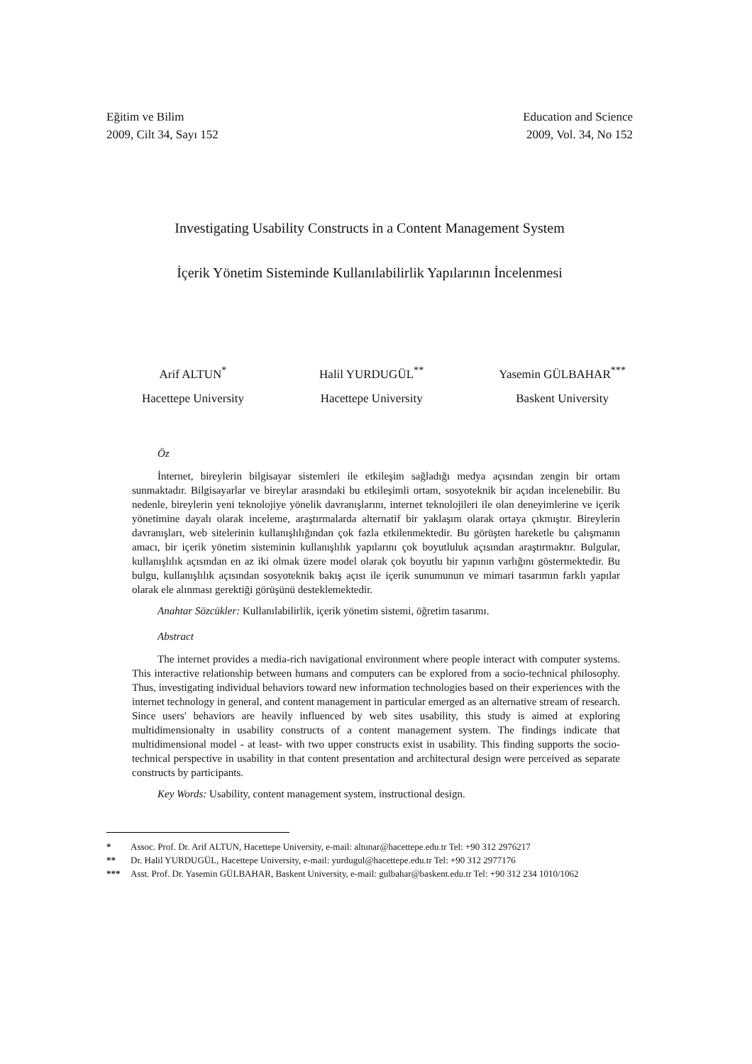Eğitim ve Bilim
2009, Cilt 34, Sayı 152
Education and Science
2009, Vol. 34, No 152
Investigating Usability Constructs in a Content Management System
İçerik Yönetim Sisteminde Kullanılabilirlik Yapılarının İncelenmesi
Arif ALTUN<sup>*</sup>
Hacettepe University
Halil YURDUGÜL<sup>**</sup>
Hacettepe University
Yasemin GÜLBAHAR<sup>***</sup>
Baskent University
Öz
İnternet, bireylerin bilgisayar sistemleri ile etkileşim sağladığı medya açısından zengin bir ortam sunmaktadır. Bilgisayarlar ve bireylar arasındaki bu etkileşimli ortam, sosyoteknik bir açıdan incelenebilir. Bu nedenle, bireylerin yeni teknolojiye yönelik davranışlarını, internet teknolojileri ile olan deneyimlerine ve içerik yönetimine dayalı olarak inceleme, araştırmalarda alternatif bir yaklaşım olarak ortaya çıkmıştır. Bireylerin davranışları, web sitelerinin kullanışlılığından çok fazla etkilenmektedir. Bu görüşten hareketle bu çalışmanın amacı, bir içerik yönetim sisteminin kullanışlılık yapılarını çok boyutluluk açısından araştırmaktır. Bulgular, kullanışlılık açısından en az iki olmak üzere model olarak çok boyutlu bir yapının varlığını göstermektedir. Bu bulgu, kullanışlılık açısından sosyoteknik bakış açısı ile içerik sunumunun ve mimari tasarımın farklı yapılar olarak ele alınması gerektiği görüşünü desteklemektedir.
Anahtar Sözcükler: Kullanılabilirlik, içerik yönetim sistemi, öğretim tasarımı.
Abstract
The internet provides a media-rich navigational environment where people interact with computer systems. This interactive relationship between humans and computers can be explored from a socio-technical philosophy. Thus, investigating individual behaviors toward new information technologies based on their experiences with the internet technology in general, and content management in particular emerged as an alternative stream of research. Since users' behaviors are heavily influenced by web sites usability, this study is aimed at exploring multidimensionalty in usability constructs of a content management system. The findings indicate that multidimensional model - at least- with two upper constructs exist in usability. This finding supports the socio-technical perspective in usability in that content presentation and architectural design were perceived as separate constructs by participants.
Key Words: Usability, content management system, instructional design.
* Assoc. Prof. Dr. Arif ALTUN, Hacettepe University, e-mail: altunar@hacettepe.edu.tr Tel: +90 312 2976217
** Dr. Halil YURDUGÜL, Hacettepe University, e-mail: yurdugul@hacettepe.edu.tr Tel: +90 312 2977176
*** Asst. Prof. Dr. Yasemin GÜLBAHAR, Baskent University, e-mail: gulbahar@baskent.edu.tr Tel: +90 312 234 1010/1062